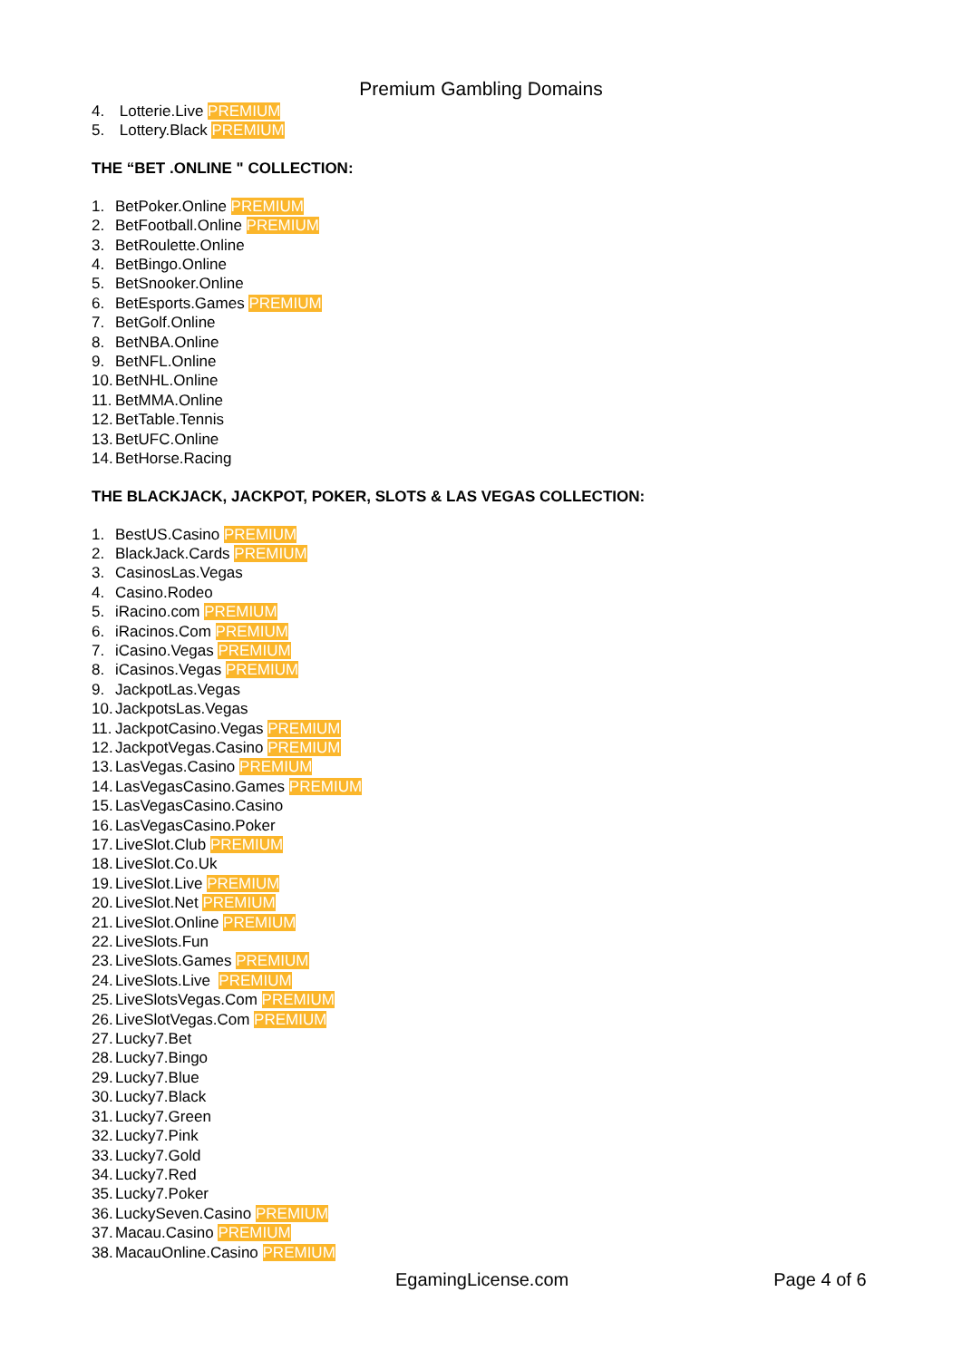Premium Gambling Domains
4. Lotterie.Live PREMIUM
5. Lottery.Black PREMIUM
THE “BET .ONLINE " COLLECTION:
1. BetPoker.Online PREMIUM
2. BetFootball.Online PREMIUM
3. BetRoulette.Online
4. BetBingo.Online
5. BetSnooker.Online
6. BetEsports.Games PREMIUM
7. BetGolf.Online
8. BetNBA.Online
9. BetNFL.Online
10. BetNHL.Online
11. BetMMA.Online
12. BetTable.Tennis
13. BetUFC.Online
14. BetHorse.Racing
THE BLACKJACK, JACKPOT, POKER, SLOTS & LAS VEGAS COLLECTION:
1. BestUS.Casino PREMIUM
2. BlackJack.Cards PREMIUM
3. CasinosLas.Vegas
4. Casino.Rodeo
5. iRacino.com PREMIUM
6. iRacinos.Com PREMIUM
7. iCasino.Vegas PREMIUM
8. iCasinos.Vegas PREMIUM
9. JackpotLas.Vegas
10. JackpotsLas.Vegas
11. JackpotCasino.Vegas PREMIUM
12. JackpotVegas.Casino PREMIUM
13. LasVegas.Casino PREMIUM
14. LasVegasCasino.Games PREMIUM
15. LasVegasCasino.Casino
16. LasVegasCasino.Poker
17. LiveSlot.Club PREMIUM
18. LiveSlot.Co.Uk
19. LiveSlot.Live PREMIUM
20. LiveSlot.Net PREMIUM
21. LiveSlot.Online PREMIUM
22. LiveSlots.Fun
23. LiveSlots.Games PREMIUM
24. LiveSlots.Live PREMIUM
25. LiveSlotsVegas.Com PREMIUM
26. LiveSlotVegas.Com PREMIUM
27. Lucky7.Bet
28. Lucky7.Bingo
29. Lucky7.Blue
30. Lucky7.Black
31. Lucky7.Green
32. Lucky7.Pink
33. Lucky7.Gold
34. Lucky7.Red
35. Lucky7.Poker
36. LuckySeven.Casino PREMIUM
37. Macau.Casino PREMIUM
38. MacauOnline.Casino PREMIUM
EgamingLicense.com Page 4 of 6